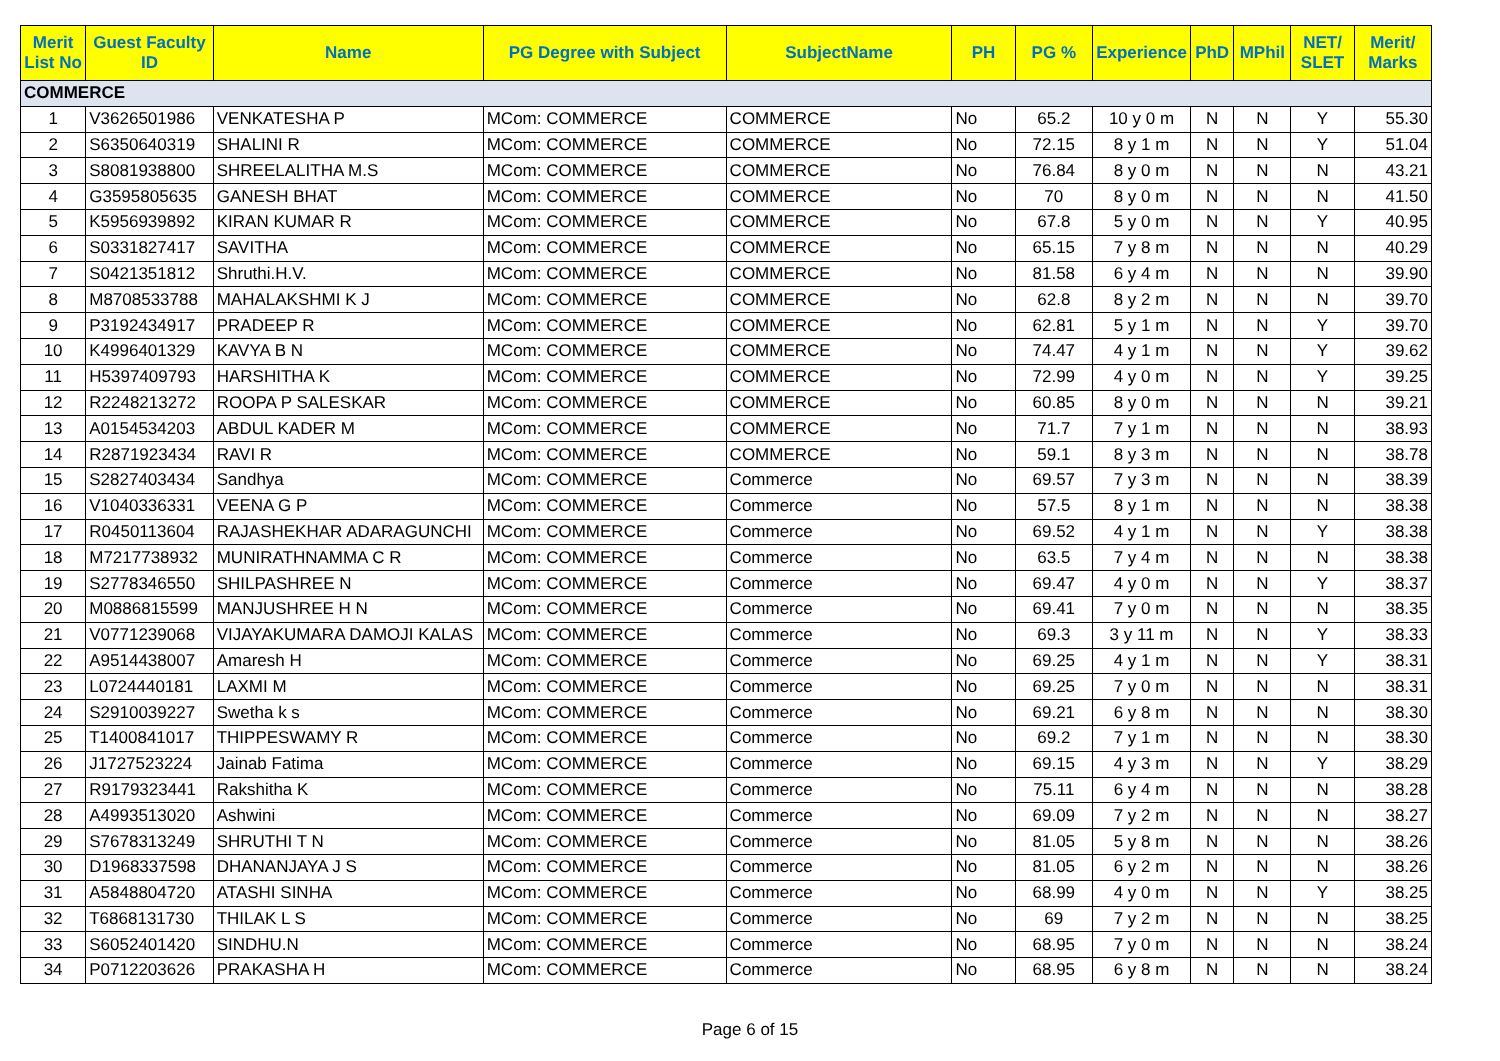| Merit List No | Guest Faculty ID | Name | PG Degree with Subject | SubjectName | PH | PG % | Experience | PhD | MPhil | NET/ SLET | Merit/ Marks |
| --- | --- | --- | --- | --- | --- | --- | --- | --- | --- | --- | --- |
| COMMERCE | | | | | | | | | | | |
| 1 | V3626501986 | VENKATESHA P | MCom: COMMERCE | COMMERCE | No | 65.2 | 10 y 0 m | N | N | Y | 55.30 |
| 2 | S6350640319 | SHALINI R | MCom: COMMERCE | COMMERCE | No | 72.15 | 8 y 1 m | N | N | Y | 51.04 |
| 3 | S8081938800 | SHREELALITHA M.S | MCom: COMMERCE | COMMERCE | No | 76.84 | 8 y 0 m | N | N | N | 43.21 |
| 4 | G3595805635 | GANESH BHAT | MCom: COMMERCE | COMMERCE | No | 70 | 8 y 0 m | N | N | N | 41.50 |
| 5 | K5956939892 | KIRAN KUMAR R | MCom: COMMERCE | COMMERCE | No | 67.8 | 5 y 0 m | N | N | Y | 40.95 |
| 6 | S0331827417 | SAVITHA | MCom: COMMERCE | COMMERCE | No | 65.15 | 7 y 8 m | N | N | N | 40.29 |
| 7 | S0421351812 | Shruthi.H.V. | MCom: COMMERCE | COMMERCE | No | 81.58 | 6 y 4 m | N | N | N | 39.90 |
| 8 | M8708533788 | MAHALAKSHMI K J | MCom: COMMERCE | COMMERCE | No | 62.8 | 8 y 2 m | N | N | N | 39.70 |
| 9 | P3192434917 | PRADEEP R | MCom: COMMERCE | COMMERCE | No | 62.81 | 5 y 1 m | N | N | Y | 39.70 |
| 10 | K4996401329 | KAVYA B N | MCom: COMMERCE | COMMERCE | No | 74.47 | 4 y 1 m | N | N | Y | 39.62 |
| 11 | H5397409793 | HARSHITHA K | MCom: COMMERCE | COMMERCE | No | 72.99 | 4 y 0 m | N | N | Y | 39.25 |
| 12 | R2248213272 | ROOPA P SALESKAR | MCom: COMMERCE | COMMERCE | No | 60.85 | 8 y 0 m | N | N | N | 39.21 |
| 13 | A0154534203 | ABDUL KADER M | MCom: COMMERCE | COMMERCE | No | 71.7 | 7 y 1 m | N | N | N | 38.93 |
| 14 | R2871923434 | RAVI R | MCom: COMMERCE | COMMERCE | No | 59.1 | 8 y 3 m | N | N | N | 38.78 |
| 15 | S2827403434 | Sandhya | MCom: COMMERCE | Commerce | No | 69.57 | 7 y 3 m | N | N | N | 38.39 |
| 16 | V1040336331 | VEENA G P | MCom: COMMERCE | Commerce | No | 57.5 | 8 y 1 m | N | N | N | 38.38 |
| 17 | R0450113604 | RAJASHEKHAR ADARAGUNCHI | MCom: COMMERCE | Commerce | No | 69.52 | 4 y 1 m | N | N | Y | 38.38 |
| 18 | M7217738932 | MUNIRATHNAMMA C R | MCom: COMMERCE | Commerce | No | 63.5 | 7 y 4 m | N | N | N | 38.38 |
| 19 | S2778346550 | SHILPASHREE N | MCom: COMMERCE | Commerce | No | 69.47 | 4 y 0 m | N | N | Y | 38.37 |
| 20 | M0886815599 | MANJUSHREE H N | MCom: COMMERCE | Commerce | No | 69.41 | 7 y 0 m | N | N | N | 38.35 |
| 21 | V0771239068 | VIJAYAKUMARA DAMOJI KALAS | MCom: COMMERCE | Commerce | No | 69.3 | 3 y 11 m | N | N | Y | 38.33 |
| 22 | A9514438007 | Amaresh H | MCom: COMMERCE | Commerce | No | 69.25 | 4 y 1 m | N | N | Y | 38.31 |
| 23 | L0724440181 | LAXMI M | MCom: COMMERCE | Commerce | No | 69.25 | 7 y 0 m | N | N | N | 38.31 |
| 24 | S2910039227 | Swetha k s | MCom: COMMERCE | Commerce | No | 69.21 | 6 y 8 m | N | N | N | 38.30 |
| 25 | T1400841017 | THIPPESWAMY R | MCom: COMMERCE | Commerce | No | 69.2 | 7 y 1 m | N | N | N | 38.30 |
| 26 | J1727523224 | Jainab Fatima | MCom: COMMERCE | Commerce | No | 69.15 | 4 y 3 m | N | N | Y | 38.29 |
| 27 | R9179323441 | Rakshitha K | MCom: COMMERCE | Commerce | No | 75.11 | 6 y 4 m | N | N | N | 38.28 |
| 28 | A4993513020 | Ashwini | MCom: COMMERCE | Commerce | No | 69.09 | 7 y 2 m | N | N | N | 38.27 |
| 29 | S7678313249 | SHRUTHI T N | MCom: COMMERCE | Commerce | No | 81.05 | 5 y 8 m | N | N | N | 38.26 |
| 30 | D1968337598 | DHANANJAYA J S | MCom: COMMERCE | Commerce | No | 81.05 | 6 y 2 m | N | N | N | 38.26 |
| 31 | A5848804720 | ATASHI SINHA | MCom: COMMERCE | Commerce | No | 68.99 | 4 y 0 m | N | N | Y | 38.25 |
| 32 | T6868131730 | THILAK L S | MCom: COMMERCE | Commerce | No | 69 | 7 y 2 m | N | N | N | 38.25 |
| 33 | S6052401420 | SINDHU.N | MCom: COMMERCE | Commerce | No | 68.95 | 7 y 0 m | N | N | N | 38.24 |
| 34 | P0712203626 | PRAKASHA H | MCom: COMMERCE | Commerce | No | 68.95 | 6 y 8 m | N | N | N | 38.24 |
Page 6 of 15